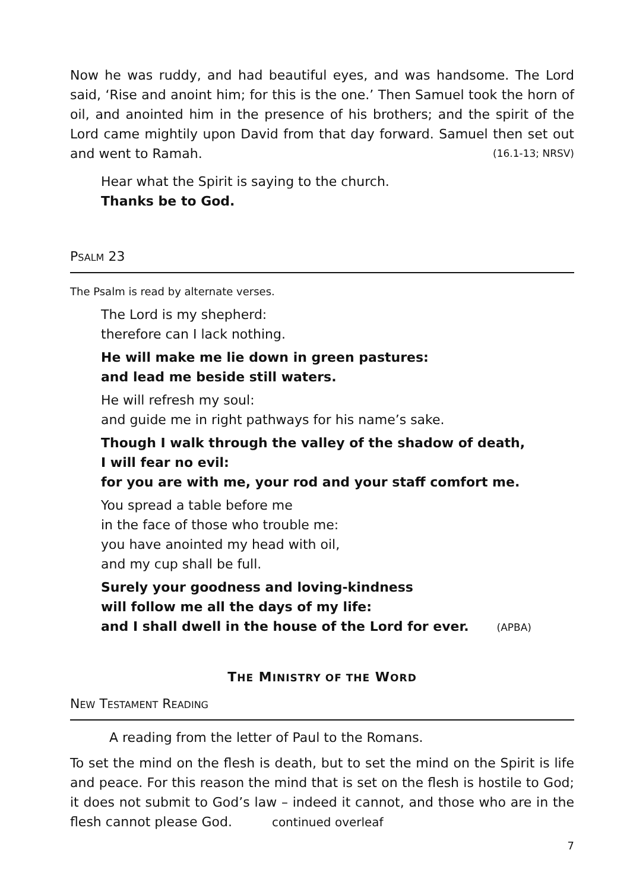Now he was ruddy, and had beautiful eyes, and was handsome. The Lord said, ‘Rise and anoint him; for this is the one.’ Then Samuel took the horn of oil, and anointed him in the presence of his brothers; and the spirit of the Lord came mightily upon David from that day forward. Samuel then set out and went to Ramah. (16.1-13; NRSV)
Hear what the Spirit is saying to the church.
Thanks be to God.
PSALM 23
The Psalm is read by alternate verses.
The Lord is my shepherd:
therefore can I lack nothing.
He will make me lie down in green pastures:
and lead me beside still waters.
He will refresh my soul:
and guide me in right pathways for his name’s sake.
Though I walk through the valley of the shadow of death,
I will fear no evil:
for you are with me, your rod and your staff comfort me.
You spread a table before me
in the face of those who trouble me:
you have anointed my head with oil,
and my cup shall be full.
Surely your goodness and loving-kindness
will follow me all the days of my life:
and I shall dwell in the house of the Lord for ever. (APBA)
THE MINISTRY OF THE WORD
NEW TESTAMENT READING
A reading from the letter of Paul to the Romans.
To set the mind on the flesh is death, but to set the mind on the Spirit is life and peace. For this reason the mind that is set on the flesh is hostile to God; it does not submit to God’s law – indeed it cannot, and those who are in the flesh cannot please God. continued overleaf
7